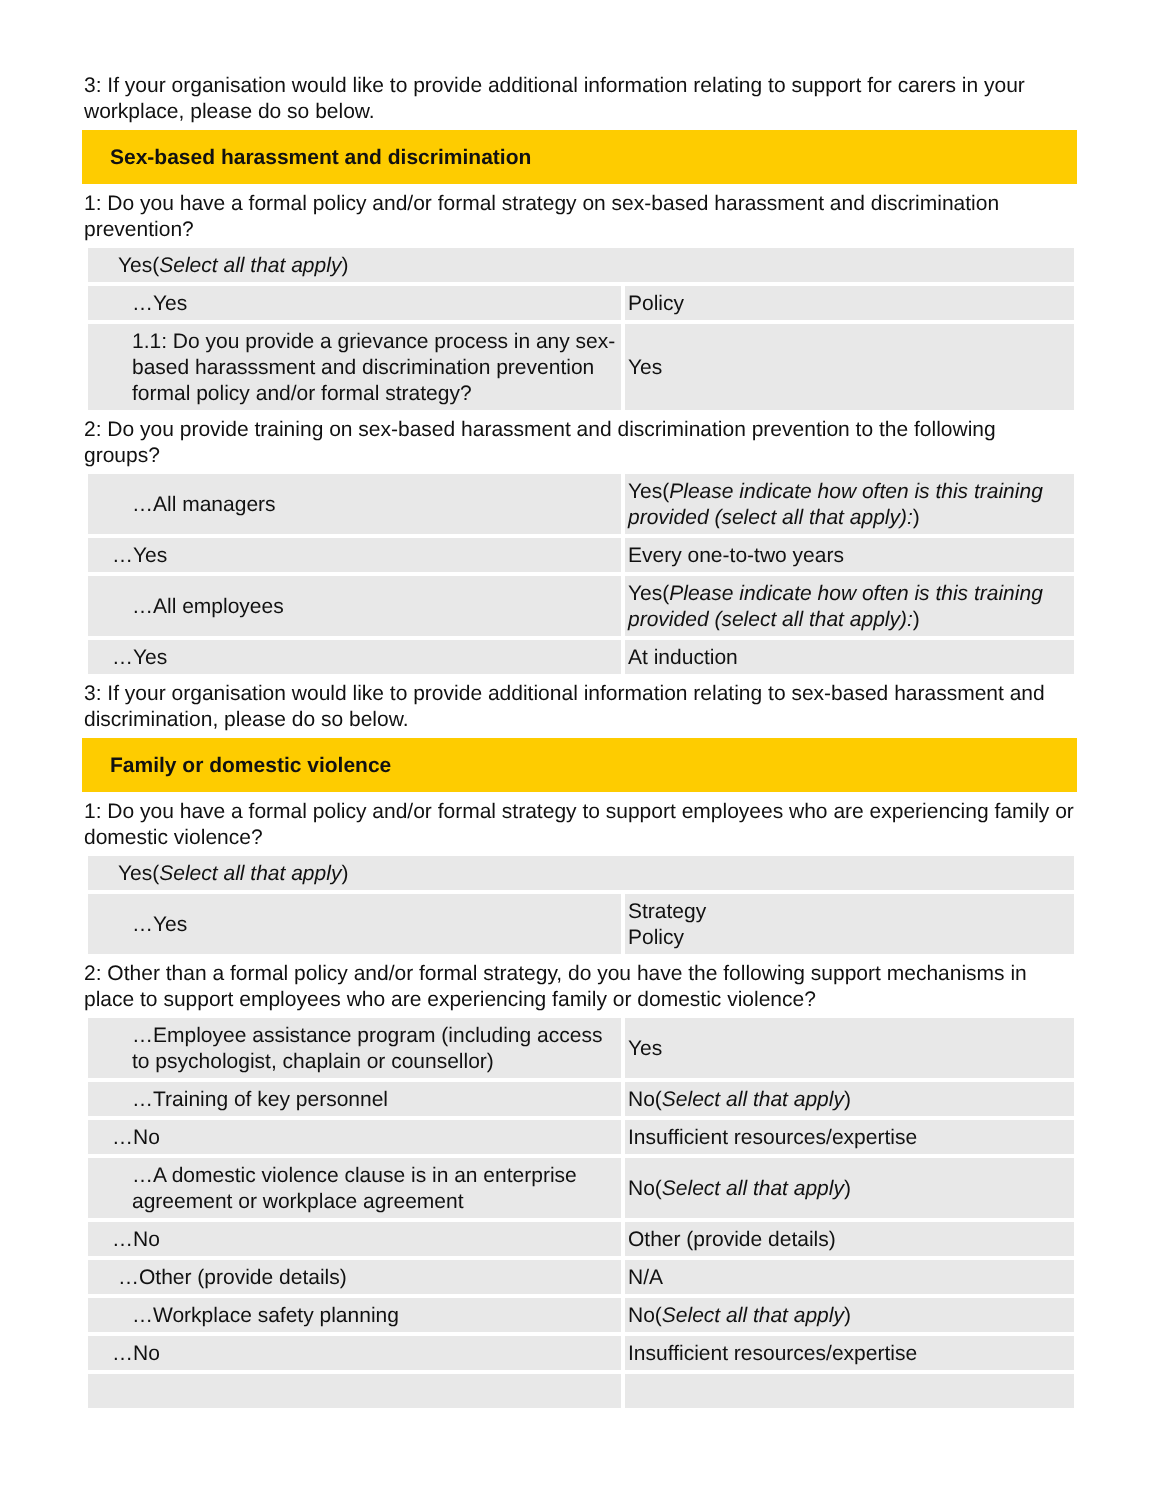3: If your organisation would like to provide additional information relating to support for carers in your workplace, please do so below.
Sex-based harassment and discrimination
1: Do you have a formal policy and/or formal strategy on sex-based harassment and discrimination prevention?
| Yes( Select all that apply ) | |
| …Yes | Policy |
| 1.1: Do you provide a grievance process in any sex-based harasssment and discrimination prevention formal policy and/or formal strategy? | Yes |
2: Do you provide training on sex-based harassment and discrimination prevention to the following groups?
| …All managers | Yes( Please indicate how often is this training provided (select all that apply): ) |
| …Yes | Every one-to-two years |
| …All employees | Yes( Please indicate how often is this training provided (select all that apply): ) |
| …Yes | At induction |
3: If your organisation would like to provide additional information relating to sex-based harassment and discrimination, please do so below.
Family or domestic violence
1: Do you have a formal policy and/or formal strategy to support employees who are experiencing family or domestic violence?
| Yes( Select all that apply ) | |
| …Yes | Strategy Policy |
2: Other than a formal policy and/or formal strategy, do you have the following support mechanisms in place to support employees who are experiencing family or domestic violence?
| …Employee assistance program (including access to psychologist, chaplain or counsellor) | Yes |
| …Training of key personnel | No( Select all that apply ) |
| …No | Insufficient resources/expertise |
| …A domestic violence clause is in an enterprise agreement or workplace agreement | No( Select all that apply ) |
| …No | Other (provide details) |
| …Other (provide details) | N/A |
| …Workplace safety planning | No( Select all that apply ) |
| …No | Insufficient resources/expertise |